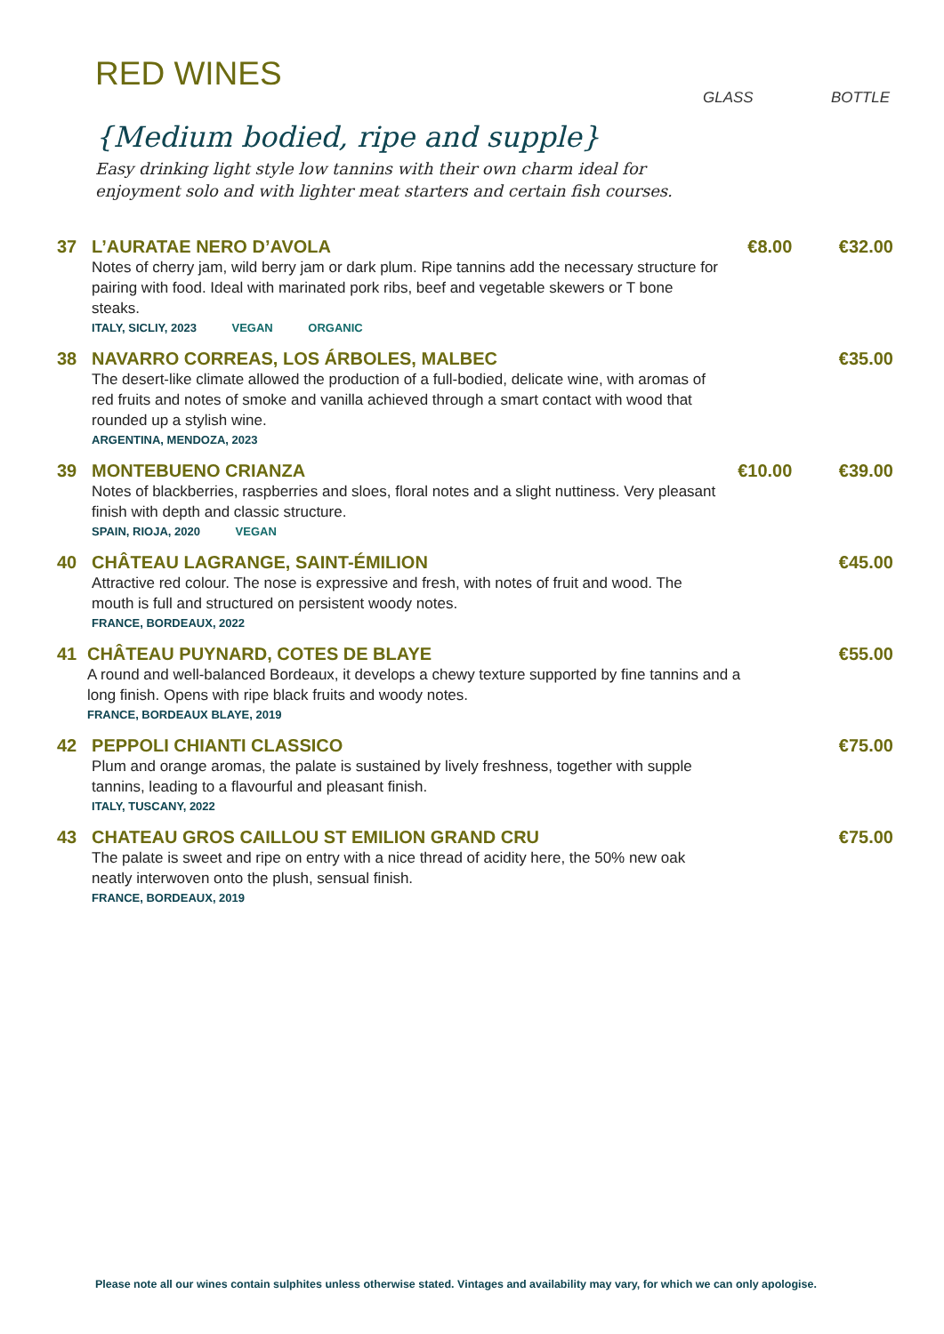RED WINES
GLASS BOTTLE
{Medium bodied, ripe and supple}
Easy drinking light style low tannins with their own charm ideal for enjoyment solo and with lighter meat starters and certain fish courses.
37 L’AURATAE NERO D’AVOLA
Notes of cherry jam, wild berry jam or dark plum. Ripe tannins add the necessary structure for pairing with food. Ideal with marinated pork ribs, beef and vegetable skewers or T bone steaks.
ITALY, SICLIY, 2023 VEGAN ORGANIC
€8.00 €32.00
38 NAVARRO CORREAS, LOS ÁRBOLES, MALBEC
The desert-like climate allowed the production of a full-bodied, delicate wine, with aromas of red fruits and notes of smoke and vanilla achieved through a smart contact with wood that rounded up a stylish wine.
ARGENTINA, MENDOZA, 2023
€35.00
39 MONTEBUENO CRIANZA
Notes of blackberries, raspberries and sloes, floral notes and a slight nuttiness. Very pleasant finish with depth and classic structure.
SPAIN, RIOJA, 2020 VEGAN
€10.00 €39.00
40 CHÂTEAU LAGRANGE, SAINT-ÉMILION
Attractive red colour. The nose is expressive and fresh, with notes of fruit and wood. The mouth is full and structured on persistent woody notes.
FRANCE, BORDEAUX, 2022
€45.00
41 CHÂTEAU PUYNARD, COTES DE BLAYE
A round and well-balanced Bordeaux, it develops a chewy texture supported by fine tannins and a long finish. Opens with ripe black fruits and woody notes.
FRANCE, BORDEAUX BLAYE, 2019
€55.00
42 PEPPOLI CHIANTI CLASSICO
Plum and orange aromas, the palate is sustained by lively freshness, together with supple tannins, leading to a flavourful and pleasant finish.
ITALY, TUSCANY, 2022
€75.00
43 CHATEAU GROS CAILLOU ST EMILION GRAND CRU
The palate is sweet and ripe on entry with a nice thread of acidity here, the 50% new oak neatly interwoven onto the plush, sensual finish.
FRANCE, BORDEAUX, 2019
€75.00
Please note all our wines contain sulphites unless otherwise stated. Vintages and availability may vary, for which we can only apologise.